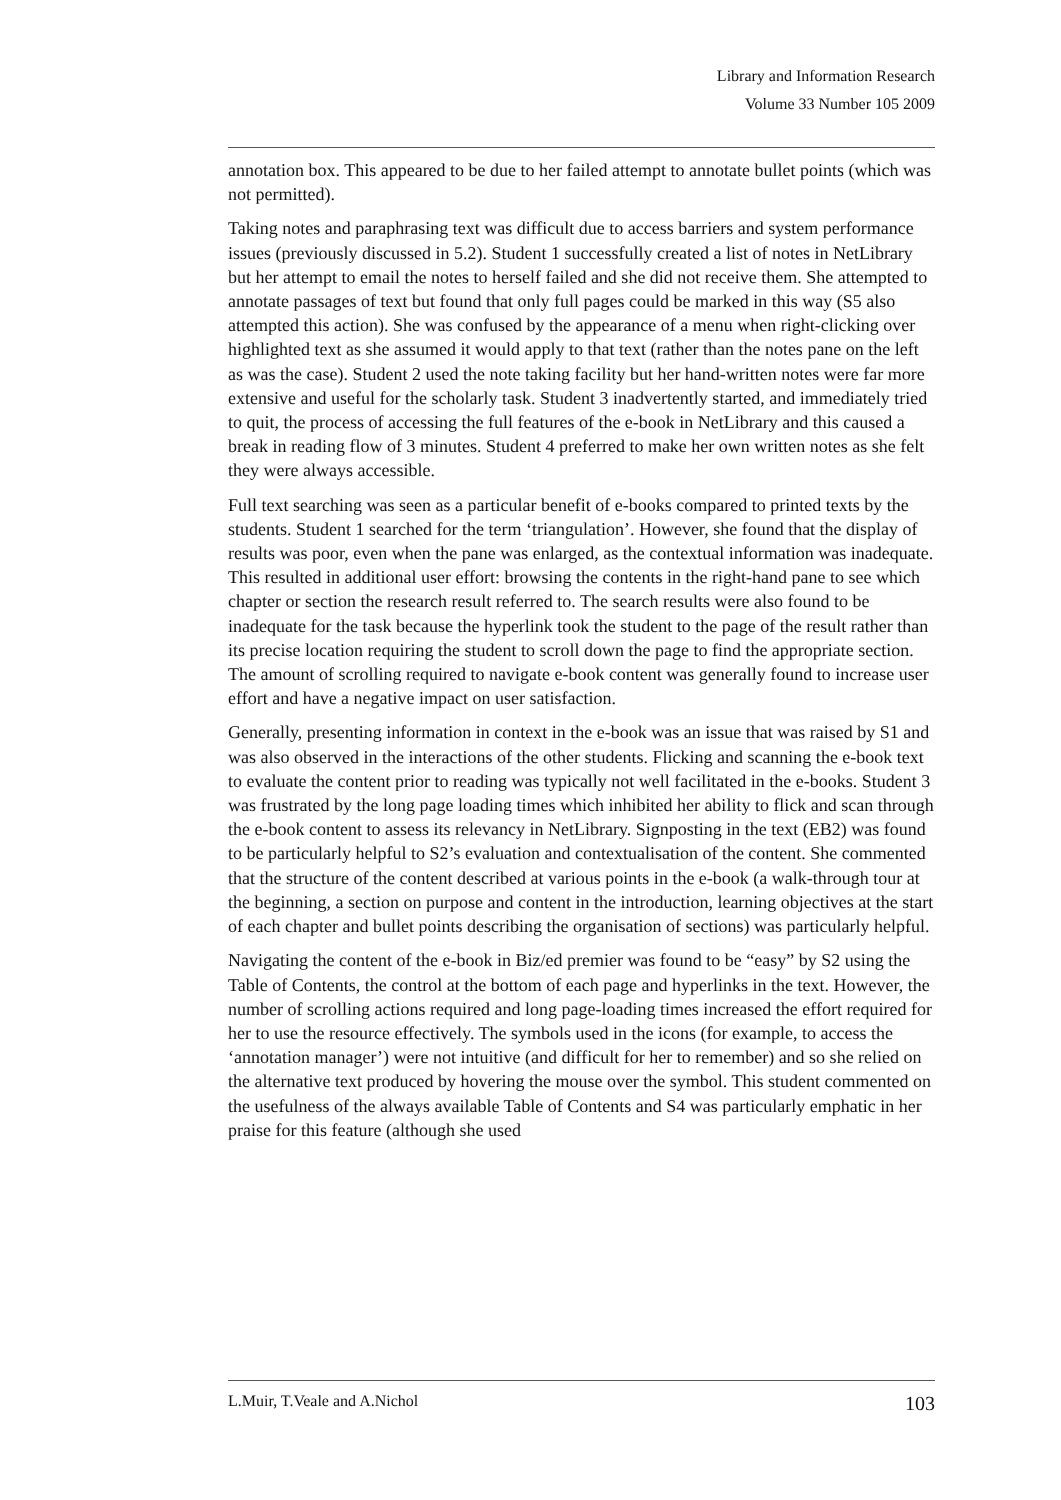Library and Information Research
Volume 33 Number 105 2009
annotation box. This appeared to be due to her failed attempt to annotate bullet points (which was not permitted).
Taking notes and paraphrasing text was difficult due to access barriers and system performance issues (previously discussed in 5.2). Student 1 successfully created a list of notes in NetLibrary but her attempt to email the notes to herself failed and she did not receive them. She attempted to annotate passages of text but found that only full pages could be marked in this way (S5 also attempted this action). She was confused by the appearance of a menu when right-clicking over highlighted text as she assumed it would apply to that text (rather than the notes pane on the left as was the case). Student 2 used the note taking facility but her hand-written notes were far more extensive and useful for the scholarly task. Student 3 inadvertently started, and immediately tried to quit, the process of accessing the full features of the e-book in NetLibrary and this caused a break in reading flow of 3 minutes. Student 4 preferred to make her own written notes as she felt they were always accessible.
Full text searching was seen as a particular benefit of e-books compared to printed texts by the students. Student 1 searched for the term ‘triangulation’. However, she found that the display of results was poor, even when the pane was enlarged, as the contextual information was inadequate. This resulted in additional user effort: browsing the contents in the right-hand pane to see which chapter or section the research result referred to. The search results were also found to be inadequate for the task because the hyperlink took the student to the page of the result rather than its precise location requiring the student to scroll down the page to find the appropriate section. The amount of scrolling required to navigate e-book content was generally found to increase user effort and have a negative impact on user satisfaction.
Generally, presenting information in context in the e-book was an issue that was raised by S1 and was also observed in the interactions of the other students. Flicking and scanning the e-book text to evaluate the content prior to reading was typically not well facilitated in the e-books. Student 3 was frustrated by the long page loading times which inhibited her ability to flick and scan through the e-book content to assess its relevancy in NetLibrary. Signposting in the text (EB2) was found to be particularly helpful to S2’s evaluation and contextualisation of the content. She commented that the structure of the content described at various points in the e-book (a walk-through tour at the beginning, a section on purpose and content in the introduction, learning objectives at the start of each chapter and bullet points describing the organisation of sections) was particularly helpful.
Navigating the content of the e-book in Biz/ed premier was found to be “easy” by S2 using the Table of Contents, the control at the bottom of each page and hyperlinks in the text. However, the number of scrolling actions required and long page-loading times increased the effort required for her to use the resource effectively. The symbols used in the icons (for example, to access the ‘annotation manager’) were not intuitive (and difficult for her to remember) and so she relied on the alternative text produced by hovering the mouse over the symbol. This student commented on the usefulness of the always available Table of Contents and S4 was particularly emphatic in her praise for this feature (although she used
L.Muir, T.Veale and A.Nichol 103